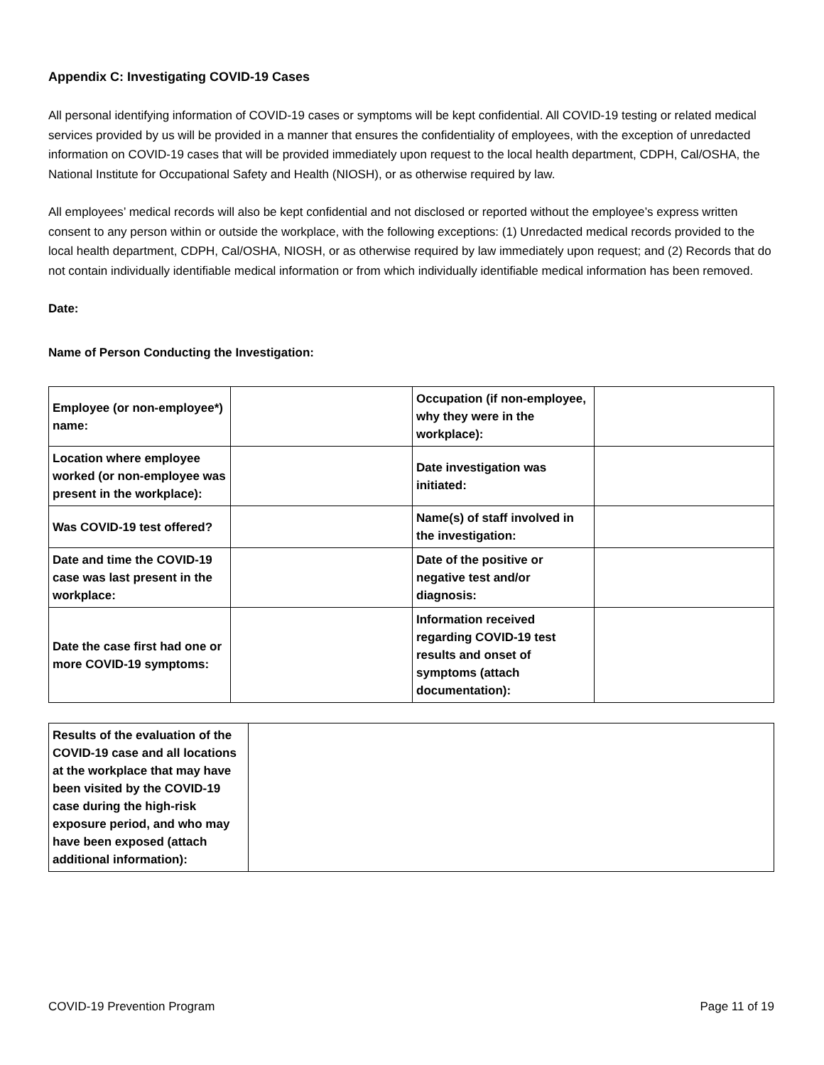Appendix C: Investigating COVID-19 Cases
All personal identifying information of COVID-19 cases or symptoms will be kept confidential. All COVID-19 testing or related medical services provided by us will be provided in a manner that ensures the confidentiality of employees, with the exception of unredacted information on COVID-19 cases that will be provided immediately upon request to the local health department, CDPH, Cal/OSHA, the National Institute for Occupational Safety and Health (NIOSH), or as otherwise required by law.
All employees’ medical records will also be kept confidential and not disclosed or reported without the employee’s express written consent to any person within or outside the workplace, with the following exceptions: (1) Unredacted medical records provided to the local health department, CDPH, Cal/OSHA, NIOSH, or as otherwise required by law immediately upon request; and (2) Records that do not contain individually identifiable medical information or from which individually identifiable medical information has been removed.
Date:
Name of Person Conducting the Investigation:
| Employee (or non-employee*) name: | | Occupation (if non-employee, why they were in the workplace): | |
| Location where employee worked (or non-employee was present in the workplace): | | Date investigation was initiated: | |
| Was COVID-19 test offered? | | Name(s) of staff involved in the investigation: | |
| Date and time the COVID-19 case was last present in the workplace: | | Date of the positive or negative test and/or diagnosis: | |
| Date the case first had one or more COVID-19 symptoms: | | Information received regarding COVID-19 test results and onset of symptoms (attach documentation): | |
| Results of the evaluation of the COVID-19 case and all locations at the workplace that may have been visited by the COVID-19 case during the high-risk exposure period, and who may have been exposed (attach additional information): | |
COVID-19 Prevention Program Page 11 of 19